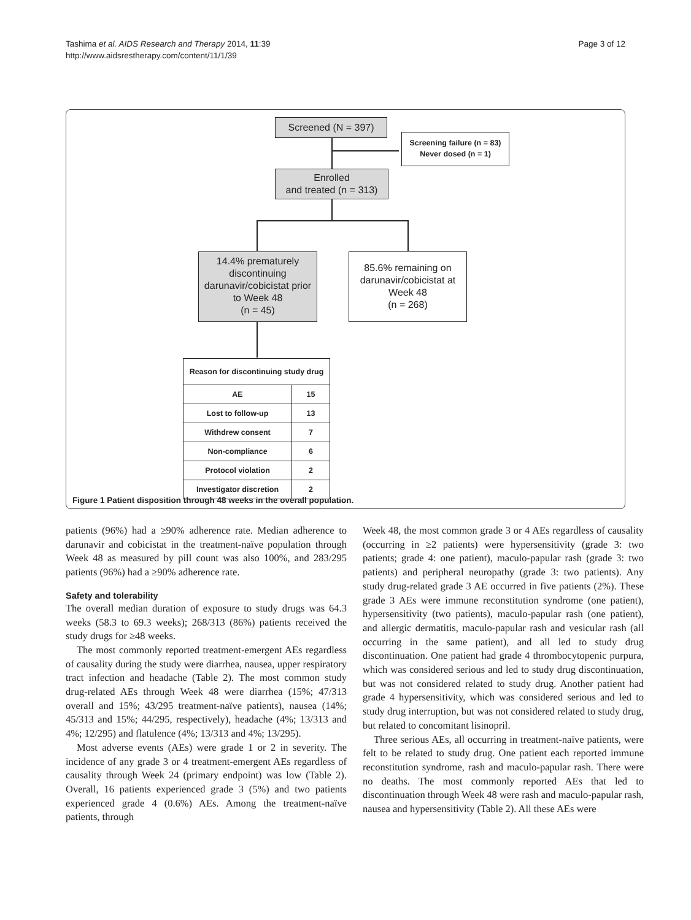Tashima et al. AIDS Research and Therapy 2014, 11:39
http://www.aidsrestherapy.com/content/11/1/39
Page 3 of 12
Screened (N = 397)
Screening failure (n = 83)
Never dosed (n = 1)
Enrolled
and treated (n = 313)
14.4% prematurely discontinuing darunavir/cobicistat prior to Week 48
(n = 45)
85.6% remaining on darunavir/cobicistat at Week 48
(n = 268)
| Reason for discontinuing study drug | |
| --- | --- |
| AE | 15 |
| Lost to follow-up | 13 |
| Withdrew consent | 7 |
| Non-compliance | 6 |
| Protocol violation | 2 |
| Investigator discretion | 2 |
Figure 1 Patient disposition through 48 weeks in the overall population.
patients (96%) had a ≥90% adherence rate. Median adherence to darunavir and cobicistat in the treatment-naïve population through Week 48 as measured by pill count was also 100%, and 283/295 patients (96%) had a ≥90% adherence rate.
Safety and tolerability
The overall median duration of exposure to study drugs was 64.3 weeks (58.3 to 69.3 weeks); 268/313 (86%) patients received the study drugs for ≥48 weeks.
The most commonly reported treatment-emergent AEs regardless of causality during the study were diarrhea, nausea, upper respiratory tract infection and headache (Table 2). The most common study drug-related AEs through Week 48 were diarrhea (15%; 47/313 overall and 15%; 43/295 treatment-naïve patients), nausea (14%; 45/313 and 15%; 44/295, respectively), headache (4%; 13/313 and 4%; 12/295) and flatulence (4%; 13/313 and 4%; 13/295).
Most adverse events (AEs) were grade 1 or 2 in severity. The incidence of any grade 3 or 4 treatment-emergent AEs regardless of causality through Week 24 (primary endpoint) was low (Table 2). Overall, 16 patients experienced grade 3 (5%) and two patients experienced grade 4 (0.6%) AEs. Among the treatment-naïve patients, through
Week 48, the most common grade 3 or 4 AEs regardless of causality (occurring in ≥2 patients) were hypersensitivity (grade 3: two patients; grade 4: one patient), maculo-papular rash (grade 3: two patients) and peripheral neuropathy (grade 3: two patients). Any study drug-related grade 3 AE occurred in five patients (2%). These grade 3 AEs were immune reconstitution syndrome (one patient), hypersensitivity (two patients), maculo-papular rash (one patient), and allergic dermatitis, maculo-papular rash and vesicular rash (all occurring in the same patient), and all led to study drug discontinuation. One patient had grade 4 thrombocytopenic purpura, which was considered serious and led to study drug discontinuation, but was not considered related to study drug. Another patient had grade 4 hypersensitivity, which was considered serious and led to study drug interruption, but was not considered related to study drug, but related to concomitant lisinopril.
Three serious AEs, all occurring in treatment-naïve patients, were felt to be related to study drug. One patient each reported immune reconstitution syndrome, rash and maculo-papular rash. There were no deaths. The most commonly reported AEs that led to discontinuation through Week 48 were rash and maculo-papular rash, nausea and hypersensitivity (Table 2). All these AEs were